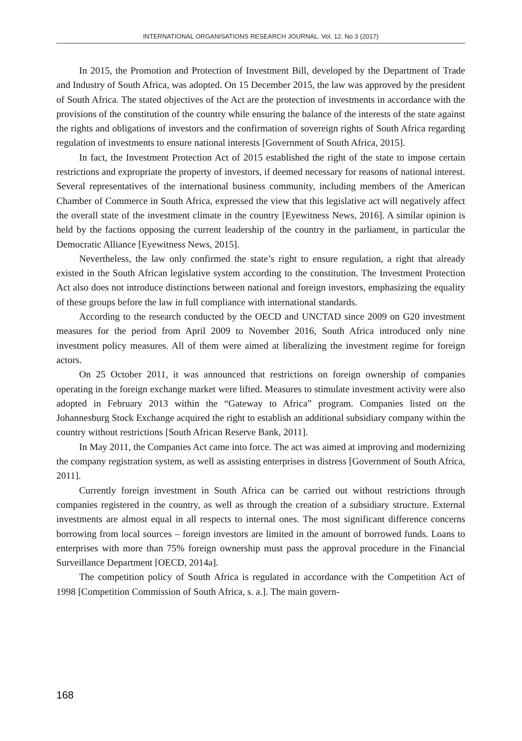INTERNATIONAL ORGANISATIONS RESEARCH JOURNAL. Vol. 12. No 3 (2017)
In 2015, the Promotion and Protection of Investment Bill, developed by the Department of Trade and Industry of South Africa, was adopted. On 15 December 2015, the law was approved by the president of South Africa. The stated objectives of the Act are the protection of investments in accordance with the provisions of the constitution of the country while ensuring the balance of the interests of the state against the rights and obligations of investors and the confirmation of sovereign rights of South Africa regarding regulation of investments to ensure national interests [Government of South Africa, 2015].
In fact, the Investment Protection Act of 2015 established the right of the state to impose certain restrictions and expropriate the property of investors, if deemed necessary for reasons of national interest. Several representatives of the international business community, including members of the American Chamber of Commerce in South Africa, expressed the view that this legislative act will negatively affect the overall state of the investment climate in the country [Eyewitness News, 2016]. A similar opinion is held by the factions opposing the current leadership of the country in the parliament, in particular the Democratic Alliance [Eyewitness News, 2015].
Nevertheless, the law only confirmed the state’s right to ensure regulation, a right that already existed in the South African legislative system according to the constitution. The Investment Protection Act also does not introduce distinctions between national and foreign investors, emphasizing the equality of these groups before the law in full compliance with international standards.
According to the research conducted by the OECD and UNCTAD since 2009 on G20 investment measures for the period from April 2009 to November 2016, South Africa introduced only nine investment policy measures. All of them were aimed at liberalizing the investment regime for foreign actors.
On 25 October 2011, it was announced that restrictions on foreign ownership of companies operating in the foreign exchange market were lifted. Measures to stimulate investment activity were also adopted in February 2013 within the “Gateway to Africa” program. Companies listed on the Johannesburg Stock Exchange acquired the right to establish an additional subsidiary company within the country without restrictions [South African Reserve Bank, 2011].
In May 2011, the Companies Act came into force. The act was aimed at improving and modernizing the company registration system, as well as assisting enterprises in distress [Government of South Africa, 2011].
Currently foreign investment in South Africa can be carried out without restrictions through companies registered in the country, as well as through the creation of a subsidiary structure. External investments are almost equal in all respects to internal ones. The most significant difference concerns borrowing from local sources – foreign investors are limited in the amount of borrowed funds. Loans to enterprises with more than 75% foreign ownership must pass the approval procedure in the Financial Surveillance Department [OECD, 2014a].
The competition policy of South Africa is regulated in accordance with the Competition Act of 1998 [Competition Commission of South Africa, s. a.]. The main govern-
168